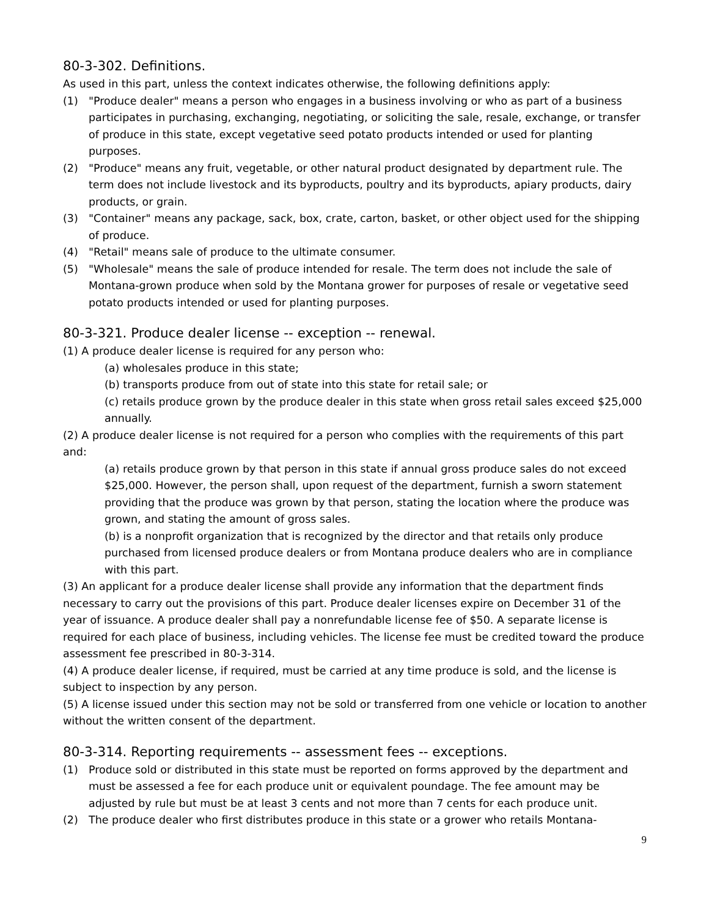80-3-302. Definitions.
As used in this part, unless the context indicates otherwise, the following definitions apply:
(1) "Produce dealer" means a person who engages in a business involving or who as part of a business participates in purchasing, exchanging, negotiating, or soliciting the sale, resale, exchange, or transfer of produce in this state, except vegetative seed potato products intended or used for planting purposes.
(2) "Produce" means any fruit, vegetable, or other natural product designated by department rule. The term does not include livestock and its byproducts, poultry and its byproducts, apiary products, dairy products, or grain.
(3) "Container" means any package, sack, box, crate, carton, basket, or other object used for the shipping of produce.
(4) "Retail" means sale of produce to the ultimate consumer.
(5) "Wholesale" means the sale of produce intended for resale. The term does not include the sale of Montana-grown produce when sold by the Montana grower for purposes of resale or vegetative seed potato products intended or used for planting purposes.
80-3-321. Produce dealer license -- exception -- renewal.
(1) A produce dealer license is required for any person who:
(a) wholesales produce in this state;
(b) transports produce from out of state into this state for retail sale; or
(c) retails produce grown by the produce dealer in this state when gross retail sales exceed $25,000 annually.
(2) A produce dealer license is not required for a person who complies with the requirements of this part and:
(a) retails produce grown by that person in this state if annual gross produce sales do not exceed $25,000. However, the person shall, upon request of the department, furnish a sworn statement providing that the produce was grown by that person, stating the location where the produce was grown, and stating the amount of gross sales.
(b) is a nonprofit organization that is recognized by the director and that retails only produce purchased from licensed produce dealers or from Montana produce dealers who are in compliance with this part.
(3) An applicant for a produce dealer license shall provide any information that the department finds necessary to carry out the provisions of this part. Produce dealer licenses expire on December 31 of the year of issuance. A produce dealer shall pay a nonrefundable license fee of $50. A separate license is required for each place of business, including vehicles. The license fee must be credited toward the produce assessment fee prescribed in 80-3-314.
(4) A produce dealer license, if required, must be carried at any time produce is sold, and the license is subject to inspection by any person.
(5) A license issued under this section may not be sold or transferred from one vehicle or location to another without the written consent of the department.
80-3-314. Reporting requirements -- assessment fees -- exceptions.
(1) Produce sold or distributed in this state must be reported on forms approved by the department and must be assessed a fee for each produce unit or equivalent poundage. The fee amount may be adjusted by rule but must be at least 3 cents and not more than 7 cents for each produce unit.
(2) The produce dealer who first distributes produce in this state or a grower who retails Montana-
9